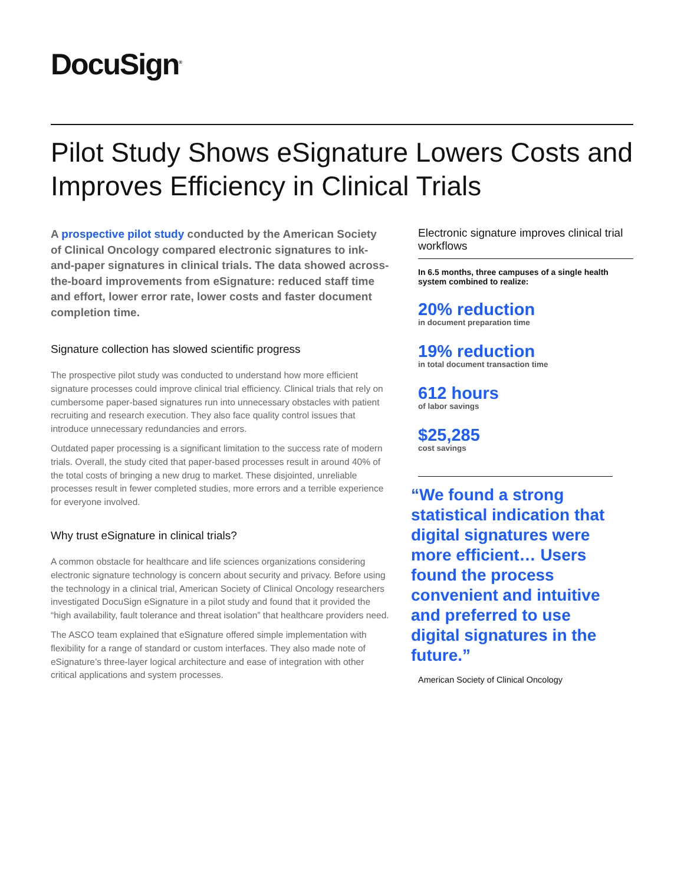DocuSign<sup>®</sup>
Pilot Study Shows eSignature Lowers Costs and Improves Efficiency in Clinical Trials
A prospective pilot study conducted by the American Society of Clinical Oncology compared electronic signatures to ink-and-paper signatures in clinical trials. The data showed across-the-board improvements from eSignature: reduced staff time and effort, lower error rate, lower costs and faster document completion time.
Signature collection has slowed scientific progress
The prospective pilot study was conducted to understand how more efficient signature processes could improve clinical trial efficiency. Clinical trials that rely on cumbersome paper-based signatures run into unnecessary obstacles with patient recruiting and research execution. They also face quality control issues that introduce unnecessary redundancies and errors.
Outdated paper processing is a significant limitation to the success rate of modern trials. Overall, the study cited that paper-based processes result in around 40% of the total costs of bringing a new drug to market. These disjointed, unreliable processes result in fewer completed studies, more errors and a terrible experience for everyone involved.
Why trust eSignature in clinical trials?
A common obstacle for healthcare and life sciences organizations considering electronic signature technology is concern about security and privacy. Before using the technology in a clinical trial, American Society of Clinical Oncology researchers investigated DocuSign eSignature in a pilot study and found that it provided the “high availability, fault tolerance and threat isolation” that healthcare providers need.
The ASCO team explained that eSignature offered simple implementation with flexibility for a range of standard or custom interfaces. They also made note of eSignature’s three-layer logical architecture and ease of integration with other critical applications and system processes.
Electronic signature improves clinical trial workflows
In 6.5 months, three campuses of a single health system combined to realize:
20% reduction
in document preparation time
19% reduction
in total document transaction time
612 hours
of labor savings
$25,285
cost savings
“We found a strong statistical indication that digital signatures were more efficient… Users found the process convenient and intuitive and preferred to use digital signatures in the future.”
American Society of Clinical Oncology